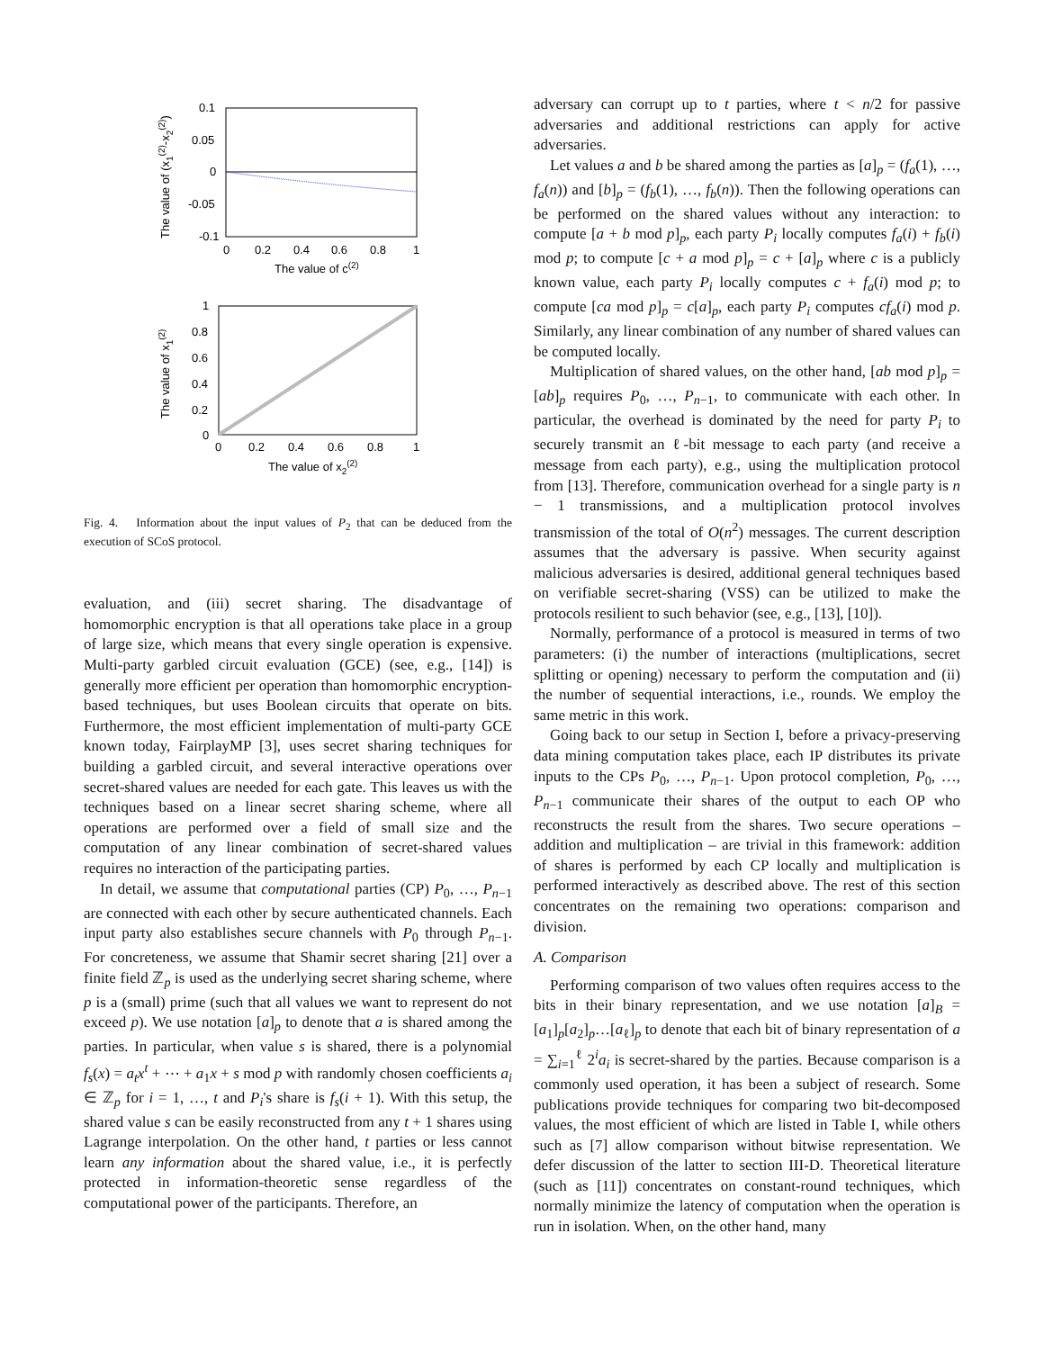0.1
0.05
0
-0.05
-0.1
0
0.2
0.4
0.6
0.8
1
The value of c(2)
The value of (x1(2)-x2(2))
1
0.8
0.6
0.4
0.2
0
0
0.2
0.4
0.6
0.8
1
The value of x2(2)
The value of x1(2)
Fig. 4. Information about the input values of P<sub>2</sub> that can be deduced from the execution of SCoS protocol.
evaluation, and (iii) secret sharing. The disadvantage of homomorphic encryption is that all operations take place in a group of large size, which means that every single operation is expensive. Multi-party garbled circuit evaluation (GCE) (see, e.g., [14]) is generally more efficient per operation than homomorphic encryption-based techniques, but uses Boolean circuits that operate on bits. Furthermore, the most efficient implementation of multi-party GCE known today, FairplayMP [3], uses secret sharing techniques for building a garbled circuit, and several interactive operations over secret-shared values are needed for each gate. This leaves us with the techniques based on a linear secret sharing scheme, where all operations are performed over a field of small size and the computation of any linear combination of secret-shared values requires no interaction of the participating parties.
In detail, we assume that computational parties (CP) P<sub>0</sub>, …, P<sub>n−1</sub> are connected with each other by secure authenticated channels. Each input party also establishes secure channels with P<sub>0</sub> through P<sub>n−1</sub>. For concreteness, we assume that Shamir secret sharing [21] over a finite field ℤ<sub>p</sub> is used as the underlying secret sharing scheme, where p is a (small) prime (such that all values we want to represent do not exceed p). We use notation [a]<sub>p</sub> to denote that a is shared among the parties. In particular, when value s is shared, there is a polynomial f<sub>s</sub>(x) = a<sub>t</sub>x<sup>t</sup> + ⋯ + a<sub>1</sub>x + s mod p with randomly chosen coefficients a<sub>i</sub> ∈ ℤ<sub>p</sub> for i = 1, …, t and P<sub>i</sub>'s share is f<sub>s</sub>(i + 1). With this setup, the shared value s can be easily reconstructed from any t + 1 shares using Lagrange interpolation. On the other hand, t parties or less cannot learn any information about the shared value, i.e., it is perfectly protected in information-theoretic sense regardless of the computational power of the participants. Therefore, an
adversary can corrupt up to t parties, where t < n/2 for passive adversaries and additional restrictions can apply for active adversaries.
Let values a and b be shared among the parties as [a]<sub>p</sub> = (f<sub>a</sub>(1), …, f<sub>a</sub>(n)) and [b]<sub>p</sub> = (f<sub>b</sub>(1), …, f<sub>b</sub>(n)). Then the following operations can be performed on the shared values without any interaction: to compute [a + b mod p]<sub>p</sub>, each party P<sub>i</sub> locally computes f<sub>a</sub>(i) + f<sub>b</sub>(i) mod p; to compute [c + a mod p]<sub>p</sub> = c + [a]<sub>p</sub> where c is a publicly known value, each party P<sub>i</sub> locally computes c + f<sub>a</sub>(i) mod p; to compute [ca mod p]<sub>p</sub> = c[a]<sub>p</sub>, each party P<sub>i</sub> computes cf<sub>a</sub>(i) mod p. Similarly, any linear combination of any number of shared values can be computed locally.
Multiplication of shared values, on the other hand, [ab mod p]<sub>p</sub> = [ab]<sub>p</sub> requires P<sub>0</sub>, …, P<sub>n−1</sub>, to communicate with each other. In particular, the overhead is dominated by the need for party P<sub>i</sub> to securely transmit an ℓ-bit message to each party (and receive a message from each party), e.g., using the multiplication protocol from [13]. Therefore, communication overhead for a single party is n − 1 transmissions, and a multiplication protocol involves transmission of the total of O(n<sup>2</sup>) messages. The current description assumes that the adversary is passive. When security against malicious adversaries is desired, additional general techniques based on verifiable secret-sharing (VSS) can be utilized to make the protocols resilient to such behavior (see, e.g., [13], [10]).
Normally, performance of a protocol is measured in terms of two parameters: (i) the number of interactions (multiplications, secret splitting or opening) necessary to perform the computation and (ii) the number of sequential interactions, i.e., rounds. We employ the same metric in this work.
Going back to our setup in Section I, before a privacy-preserving data mining computation takes place, each IP distributes its private inputs to the CPs P<sub>0</sub>, …, P<sub>n−1</sub>. Upon protocol completion, P<sub>0</sub>, …, P<sub>n−1</sub> communicate their shares of the output to each OP who reconstructs the result from the shares. Two secure operations – addition and multiplication – are trivial in this framework: addition of shares is performed by each CP locally and multiplication is performed interactively as described above. The rest of this section concentrates on the remaining two operations: comparison and division.
A. Comparison
Performing comparison of two values often requires access to the bits in their binary representation, and we use notation [a]<sub>B</sub> = [a<sub>1</sub>]<sub>p</sub>[a<sub>2</sub>]<sub>p</sub>…[a<sub>ℓ</sub>]<sub>p</sub> to denote that each bit of binary representation of a = ∑<sub>i=1</sub><sup>ℓ</sup> 2<sup>i</sup>a<sub>i</sub> is secret-shared by the parties. Because comparison is a commonly used operation, it has been a subject of research. Some publications provide techniques for comparing two bit-decomposed values, the most efficient of which are listed in Table I, while others such as [7] allow comparison without bitwise representation. We defer discussion of the latter to section III-D. Theoretical literature (such as [11]) concentrates on constant-round techniques, which normally minimize the latency of computation when the operation is run in isolation. When, on the other hand, many